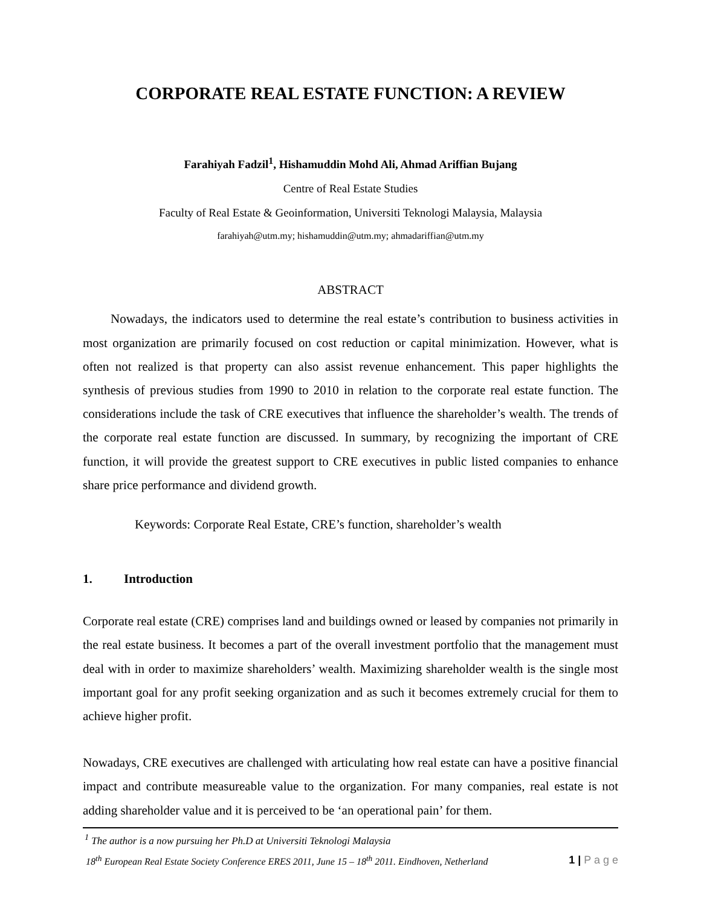CORPORATE REAL ESTATE FUNCTION: A REVIEW
Farahiyah Fadzil<sup>1</sup>, Hishamuddin Mohd Ali, Ahmad Ariffian Bujang
Centre of Real Estate Studies
Faculty of Real Estate & Geoinformation, Universiti Teknologi Malaysia, Malaysia
farahiyah@utm.my; hishamuddin@utm.my; ahmadariffian@utm.my
ABSTRACT
Nowadays, the indicators used to determine the real estate’s contribution to business activities in most organization are primarily focused on cost reduction or capital minimization. However, what is often not realized is that property can also assist revenue enhancement. This paper highlights the synthesis of previous studies from 1990 to 2010 in relation to the corporate real estate function. The considerations include the task of CRE executives that influence the shareholder’s wealth. The trends of the corporate real estate function are discussed. In summary, by recognizing the important of CRE function, it will provide the greatest support to CRE executives in public listed companies to enhance share price performance and dividend growth.
Keywords: Corporate Real Estate, CRE’s function, shareholder’s wealth
1. Introduction
Corporate real estate (CRE) comprises land and buildings owned or leased by companies not primarily in the real estate business. It becomes a part of the overall investment portfolio that the management must deal with in order to maximize shareholders’ wealth. Maximizing shareholder wealth is the single most important goal for any profit seeking organization and as such it becomes extremely crucial for them to achieve higher profit.
Nowadays, CRE executives are challenged with articulating how real estate can have a positive financial impact and contribute measureable value to the organization. For many companies, real estate is not adding shareholder value and it is perceived to be ‘an operational pain’ for them.
<sup>1</sup> The author is a now pursuing her Ph.D at Universiti Teknologi Malaysia
18<sup>th</sup> European Real Estate Society Conference ERES 2011, June 15 – 18<sup>th</sup> 2011. Eindhoven, Netherland 1 | P a g e